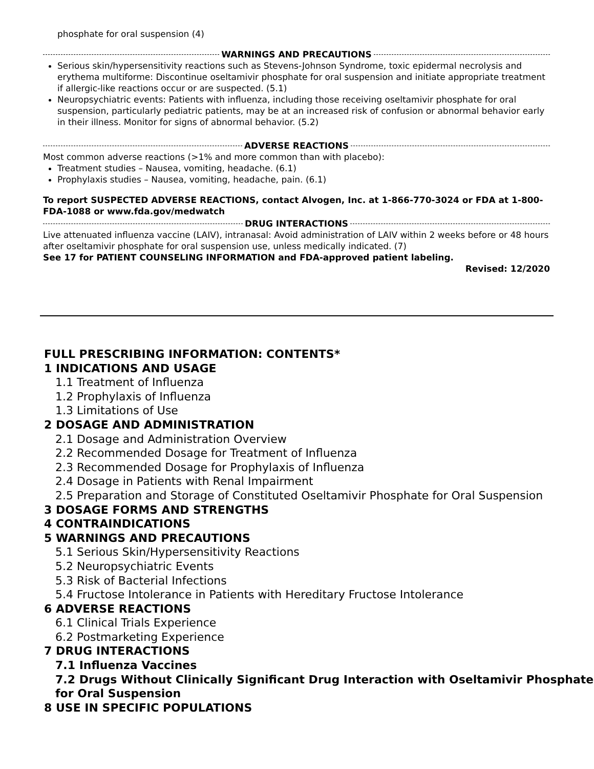phosphate for oral suspension (4)
WARNINGS AND PRECAUTIONS
Serious skin/hypersensitivity reactions such as Stevens-Johnson Syndrome, toxic epidermal necrolysis and erythema multiforme: Discontinue oseltamivir phosphate for oral suspension and initiate appropriate treatment if allergic-like reactions occur or are suspected. (5.1)
Neuropsychiatric events: Patients with influenza, including those receiving oseltamivir phosphate for oral suspension, particularly pediatric patients, may be at an increased risk of confusion or abnormal behavior early in their illness. Monitor for signs of abnormal behavior. (5.2)
ADVERSE REACTIONS
Most common adverse reactions (>1% and more common than with placebo):
Treatment studies – Nausea, vomiting, headache. (6.1)
Prophylaxis studies – Nausea, vomiting, headache, pain. (6.1)
To report SUSPECTED ADVERSE REACTIONS, contact Alvogen, Inc. at 1-866-770-3024 or FDA at 1-800-FDA-1088 or www.fda.gov/medwatch
DRUG INTERACTIONS
Live attenuated influenza vaccine (LAIV), intranasal: Avoid administration of LAIV within 2 weeks before or 48 hours after oseltamivir phosphate for oral suspension use, unless medically indicated. (7)
See 17 for PATIENT COUNSELING INFORMATION and FDA-approved patient labeling.
Revised: 12/2020
FULL PRESCRIBING INFORMATION: CONTENTS*
1 INDICATIONS AND USAGE
1.1 Treatment of Influenza
1.2 Prophylaxis of Influenza
1.3 Limitations of Use
2 DOSAGE AND ADMINISTRATION
2.1 Dosage and Administration Overview
2.2 Recommended Dosage for Treatment of Influenza
2.3 Recommended Dosage for Prophylaxis of Influenza
2.4 Dosage in Patients with Renal Impairment
2.5 Preparation and Storage of Constituted Oseltamivir Phosphate for Oral Suspension
3 DOSAGE FORMS AND STRENGTHS
4 CONTRAINDICATIONS
5 WARNINGS AND PRECAUTIONS
5.1 Serious Skin/Hypersensitivity Reactions
5.2 Neuropsychiatric Events
5.3 Risk of Bacterial Infections
5.4 Fructose Intolerance in Patients with Hereditary Fructose Intolerance
6 ADVERSE REACTIONS
6.1 Clinical Trials Experience
6.2 Postmarketing Experience
7 DRUG INTERACTIONS
7.1 Influenza Vaccines
7.2 Drugs Without Clinically Significant Drug Interaction with Oseltamivir Phosphate for Oral Suspension
8 USE IN SPECIFIC POPULATIONS